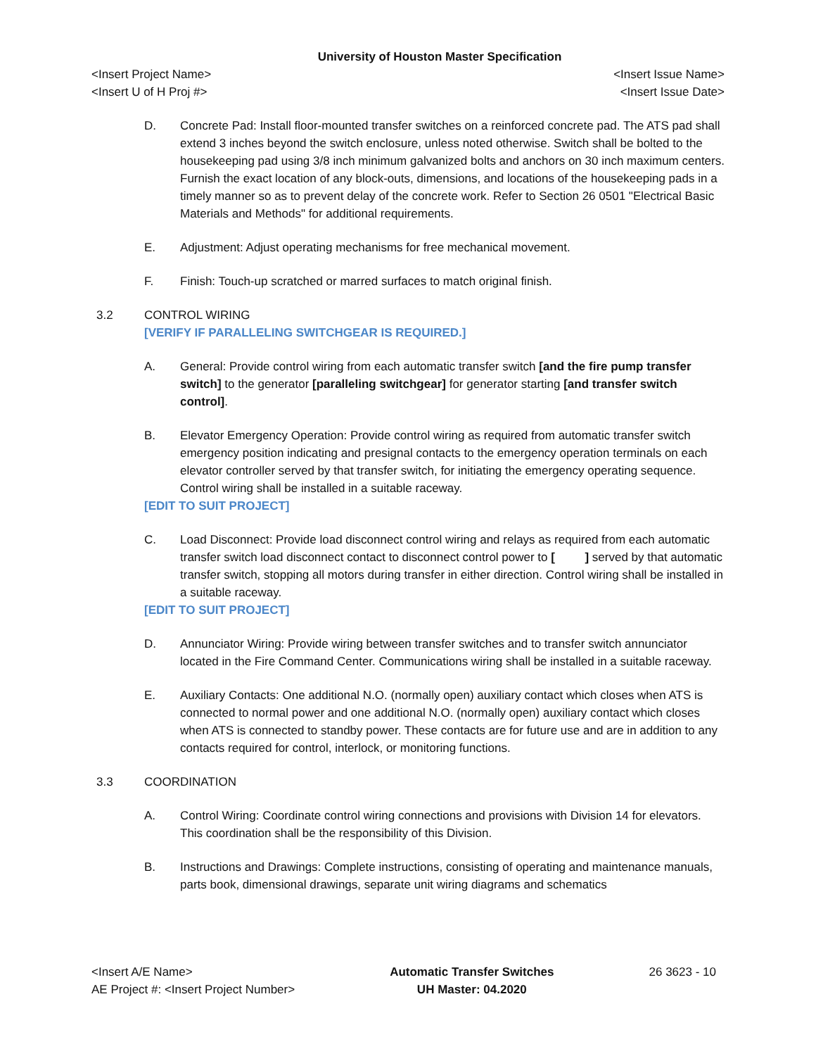University of Houston Master Specification
<Insert Project Name> <Insert Issue Name>
<Insert U of H Proj #> <Insert Issue Date>
D. Concrete Pad: Install floor-mounted transfer switches on a reinforced concrete pad. The ATS pad shall extend 3 inches beyond the switch enclosure, unless noted otherwise. Switch shall be bolted to the housekeeping pad using 3/8 inch minimum galvanized bolts and anchors on 30 inch maximum centers. Furnish the exact location of any block-outs, dimensions, and locations of the housekeeping pads in a timely manner so as to prevent delay of the concrete work. Refer to Section 26 0501 "Electrical Basic Materials and Methods" for additional requirements.
E. Adjustment: Adjust operating mechanisms for free mechanical movement.
F. Finish: Touch-up scratched or marred surfaces to match original finish.
3.2 CONTROL WIRING
[VERIFY IF PARALLELING SWITCHGEAR IS REQUIRED.]
A. General: Provide control wiring from each automatic transfer switch [and the fire pump transfer switch] to the generator [paralleling switchgear] for generator starting [and transfer switch control].
B. Elevator Emergency Operation: Provide control wiring as required from automatic transfer switch emergency position indicating and presignal contacts to the emergency operation terminals on each elevator controller served by that transfer switch, for initiating the emergency operating sequence. Control wiring shall be installed in a suitable raceway.
[EDIT TO SUIT PROJECT]
C. Load Disconnect: Provide load disconnect control wiring and relays as required from each automatic transfer switch load disconnect contact to disconnect control power to [ ] served by that automatic transfer switch, stopping all motors during transfer in either direction. Control wiring shall be installed in a suitable raceway.
[EDIT TO SUIT PROJECT]
D. Annunciator Wiring: Provide wiring between transfer switches and to transfer switch annunciator located in the Fire Command Center. Communications wiring shall be installed in a suitable raceway.
E. Auxiliary Contacts: One additional N.O. (normally open) auxiliary contact which closes when ATS is connected to normal power and one additional N.O. (normally open) auxiliary contact which closes when ATS is connected to standby power. These contacts are for future use and are in addition to any contacts required for control, interlock, or monitoring functions.
3.3 COORDINATION
A. Control Wiring: Coordinate control wiring connections and provisions with Division 14 for elevators. This coordination shall be the responsibility of this Division.
B. Instructions and Drawings: Complete instructions, consisting of operating and maintenance manuals, parts book, dimensional drawings, separate unit wiring diagrams and schematics
<Insert A/E Name>
AE Project #: <Insert Project Number>
Automatic Transfer Switches
UH Master: 04.2020
26 3623 - 10